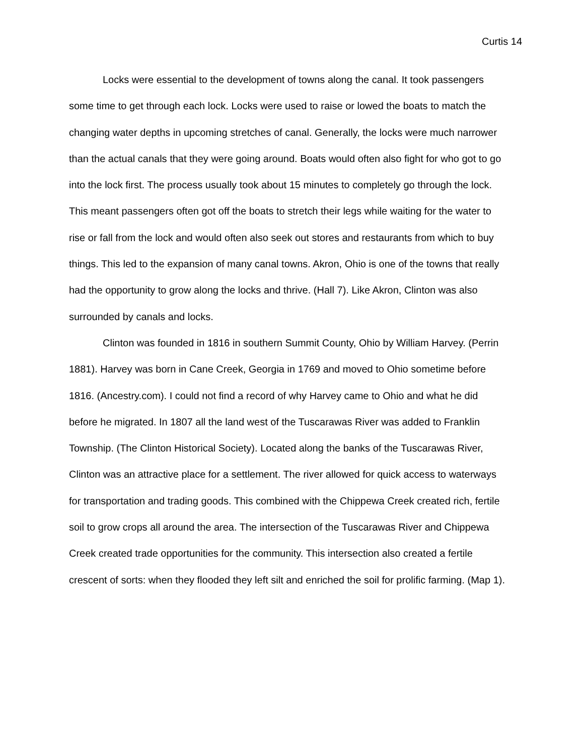Curtis 14
Locks were essential to the development of towns along the canal. It took passengers some time to get through each lock. Locks were used to raise or lowed the boats to match the changing water depths in upcoming stretches of canal. Generally, the locks were much narrower than the actual canals that they were going around. Boats would often also fight for who got to go into the lock first. The process usually took about 15 minutes to completely go through the lock. This meant passengers often got off the boats to stretch their legs while waiting for the water to rise or fall from the lock and would often also seek out stores and restaurants from which to buy things. This led to the expansion of many canal towns. Akron, Ohio is one of the towns that really had the opportunity to grow along the locks and thrive. (Hall 7). Like Akron, Clinton was also surrounded by canals and locks.
Clinton was founded in 1816 in southern Summit County, Ohio by William Harvey. (Perrin 1881). Harvey was born in Cane Creek, Georgia in 1769 and moved to Ohio sometime before 1816. (Ancestry.com). I could not find a record of why Harvey came to Ohio and what he did before he migrated. In 1807 all the land west of the Tuscarawas River was added to Franklin Township. (The Clinton Historical Society). Located along the banks of the Tuscarawas River, Clinton was an attractive place for a settlement. The river allowed for quick access to waterways for transportation and trading goods. This combined with the Chippewa Creek created rich, fertile soil to grow crops all around the area. The intersection of the Tuscarawas River and Chippewa Creek created trade opportunities for the community. This intersection also created a fertile crescent of sorts: when they flooded they left silt and enriched the soil for prolific farming. (Map 1).